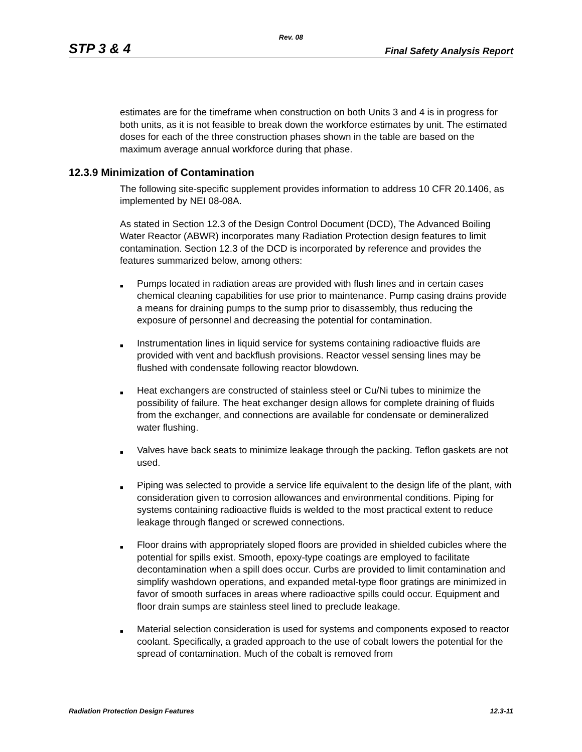Rev. 08
STP 3 & 4 Final Safety Analysis Report
estimates are for the timeframe when construction on both Units 3 and 4 is in progress for both units, as it is not feasible to break down the workforce estimates by unit. The estimated doses for each of the three construction phases shown in the table are based on the maximum average annual workforce during that phase.
12.3.9 Minimization of Contamination
The following site-specific supplement provides information to address 10 CFR 20.1406, as implemented by NEI 08-08A.
As stated in Section 12.3 of the Design Control Document (DCD), The Advanced Boiling Water Reactor (ABWR) incorporates many Radiation Protection design features to limit contamination. Section 12.3 of the DCD is incorporated by reference and provides the features summarized below, among others:
■ Pumps located in radiation areas are provided with flush lines and in certain cases chemical cleaning capabilities for use prior to maintenance. Pump casing drains provide a means for draining pumps to the sump prior to disassembly, thus reducing the exposure of personnel and decreasing the potential for contamination.
■ Instrumentation lines in liquid service for systems containing radioactive fluids are provided with vent and backflush provisions. Reactor vessel sensing lines may be flushed with condensate following reactor blowdown.
■ Heat exchangers are constructed of stainless steel or Cu/Ni tubes to minimize the possibility of failure. The heat exchanger design allows for complete draining of fluids from the exchanger, and connections are available for condensate or demineralized water flushing.
■ Valves have back seats to minimize leakage through the packing. Teflon gaskets are not used.
■ Piping was selected to provide a service life equivalent to the design life of the plant, with consideration given to corrosion allowances and environmental conditions. Piping for systems containing radioactive fluids is welded to the most practical extent to reduce leakage through flanged or screwed connections.
■ Floor drains with appropriately sloped floors are provided in shielded cubicles where the potential for spills exist. Smooth, epoxy-type coatings are employed to facilitate decontamination when a spill does occur. Curbs are provided to limit contamination and simplify washdown operations, and expanded metal-type floor gratings are minimized in favor of smooth surfaces in areas where radioactive spills could occur. Equipment and floor drain sumps are stainless steel lined to preclude leakage.
■ Material selection consideration is used for systems and components exposed to reactor coolant. Specifically, a graded approach to the use of cobalt lowers the potential for the spread of contamination. Much of the cobalt is removed from
Radiation Protection Design Features 12.3-11